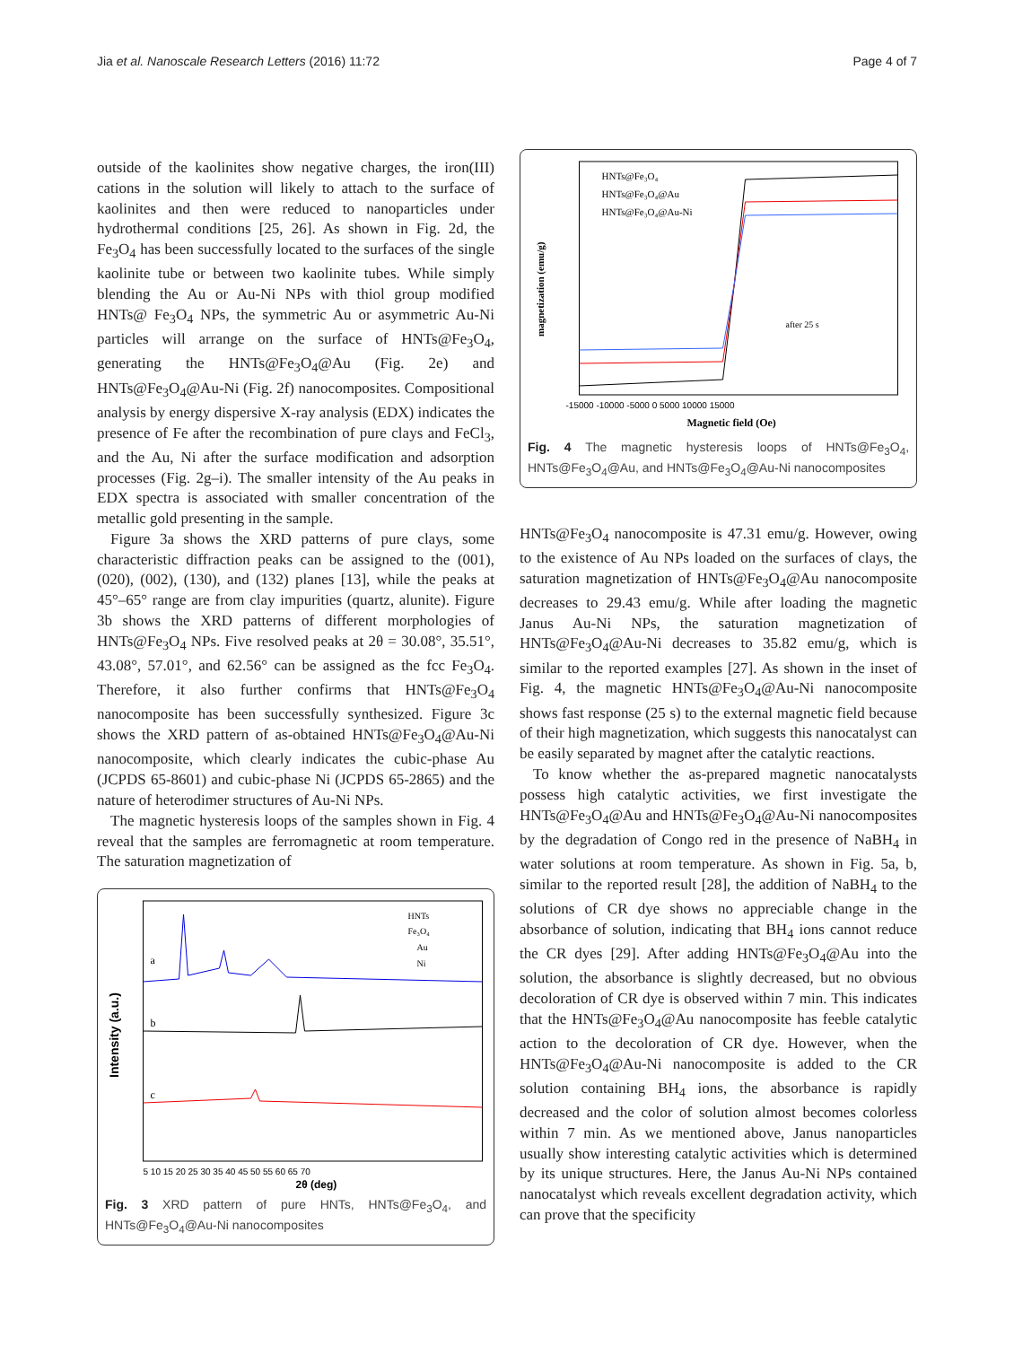Jia et al. Nanoscale Research Letters (2016) 11:72 Page 4 of 7
outside of the kaolinites show negative charges, the iron(III) cations in the solution will likely to attach to the surface of kaolinites and then were reduced to nanoparticles under hydrothermal conditions [25, 26]. As shown in Fig. 2d, the Fe<sub>3</sub>O<sub>4</sub> has been successfully located to the surfaces of the single kaolinite tube or between two kaolinite tubes. While simply blending the Au or Au-Ni NPs with thiol group modified HNTs@ Fe<sub>3</sub>O<sub>4</sub> NPs, the symmetric Au or asymmetric Au-Ni particles will arrange on the surface of HNTs@Fe<sub>3</sub>O<sub>4</sub>, generating the HNTs@Fe<sub>3</sub>O<sub>4</sub>@Au (Fig. 2e) and HNTs@Fe<sub>3</sub>O<sub>4</sub>@Au-Ni (Fig. 2f) nanocomposites. Compositional analysis by energy dispersive X-ray analysis (EDX) indicates the presence of Fe after the recombination of pure clays and FeCl<sub>3</sub>, and the Au, Ni after the surface modification and adsorption processes (Fig. 2g–i). The smaller intensity of the Au peaks in EDX spectra is associated with smaller concentration of the metallic gold presenting in the sample.
Figure 3a shows the XRD patterns of pure clays, some characteristic diffraction peaks can be assigned to the (001), (020), (002), (130), and (132) planes [13], while the peaks at 45°–65° range are from clay impurities (quartz, alunite). Figure 3b shows the XRD patterns of different morphologies of HNTs@Fe<sub>3</sub>O<sub>4</sub> NPs. Five resolved peaks at 2θ = 30.08°, 35.51°, 43.08°, 57.01°, and 62.56° can be assigned as the fcc Fe<sub>3</sub>O<sub>4</sub>. Therefore, it also further confirms that HNTs@Fe<sub>3</sub>O<sub>4</sub> nanocomposite has been successfully synthesized. Figure 3c shows the XRD pattern of as-obtained HNTs@Fe<sub>3</sub>O<sub>4</sub>@Au-Ni nanocomposite, which clearly indicates the cubic-phase Au (JCPDS 65-8601) and cubic-phase Ni (JCPDS 65-2865) and the nature of heterodimer structures of Au-Ni NPs.
The magnetic hysteresis loops of the samples shown in Fig. 4 reveal that the samples are ferromagnetic at room temperature. The saturation magnetization of
Intensity (a.u.)
a
b
c
HNTs
Fe₃O₄
Au
Ni
5 10 15 20 25 30 35 40 45 50 55 60 65 70
2θ (deg)
Fig. 3 XRD pattern of pure HNTs, HNTs@Fe<sub>3</sub>O<sub>4</sub>, and HNTs@Fe<sub>3</sub>O<sub>4</sub>@Au-Ni nanocomposites
HNTs@Fe₃O₄
HNTs@Fe₃O₄@Au
HNTs@Fe₃O₄@Au-Ni
after 25 s
magnetization (emu/g)
-15000 -10000 -5000 0 5000 10000 15000
Magnetic field (Oe)
Fig. 4 The magnetic hysteresis loops of HNTs@Fe<sub>3</sub>O<sub>4</sub>, HNTs@Fe<sub>3</sub>O<sub>4</sub>@Au, and HNTs@Fe<sub>3</sub>O<sub>4</sub>@Au-Ni nanocomposites
HNTs@Fe<sub>3</sub>O<sub>4</sub> nanocomposite is 47.31 emu/g. However, owing to the existence of Au NPs loaded on the surfaces of clays, the saturation magnetization of HNTs@Fe<sub>3</sub>O<sub>4</sub>@Au nanocomposite decreases to 29.43 emu/g. While after loading the magnetic Janus Au-Ni NPs, the saturation magnetization of HNTs@Fe<sub>3</sub>O<sub>4</sub>@Au-Ni decreases to 35.82 emu/g, which is similar to the reported examples [27]. As shown in the inset of Fig. 4, the magnetic HNTs@Fe<sub>3</sub>O<sub>4</sub>@Au-Ni nanocomposite shows fast response (25 s) to the external magnetic field because of their high magnetization, which suggests this nanocatalyst can be easily separated by magnet after the catalytic reactions.
To know whether the as-prepared magnetic nanocatalysts possess high catalytic activities, we first investigate the HNTs@Fe<sub>3</sub>O<sub>4</sub>@Au and HNTs@Fe<sub>3</sub>O<sub>4</sub>@Au-Ni nanocomposites by the degradation of Congo red in the presence of NaBH<sub>4</sub> in water solutions at room temperature. As shown in Fig. 5a, b, similar to the reported result [28], the addition of NaBH<sub>4</sub> to the solutions of CR dye shows no appreciable change in the absorbance of solution, indicating that BH<sub>4</sub> ions cannot reduce the CR dyes [29]. After adding HNTs@Fe<sub>3</sub>O<sub>4</sub>@Au into the solution, the absorbance is slightly decreased, but no obvious decoloration of CR dye is observed within 7 min. This indicates that the HNTs@Fe<sub>3</sub>O<sub>4</sub>@Au nanocomposite has feeble catalytic action to the decoloration of CR dye. However, when the HNTs@Fe<sub>3</sub>O<sub>4</sub>@Au-Ni nanocomposite is added to the CR solution containing BH<sub>4</sub> ions, the absorbance is rapidly decreased and the color of solution almost becomes colorless within 7 min. As we mentioned above, Janus nanoparticles usually show interesting catalytic activities which is determined by its unique structures. Here, the Janus Au-Ni NPs contained nanocatalyst which reveals excellent degradation activity, which can prove that the specificity